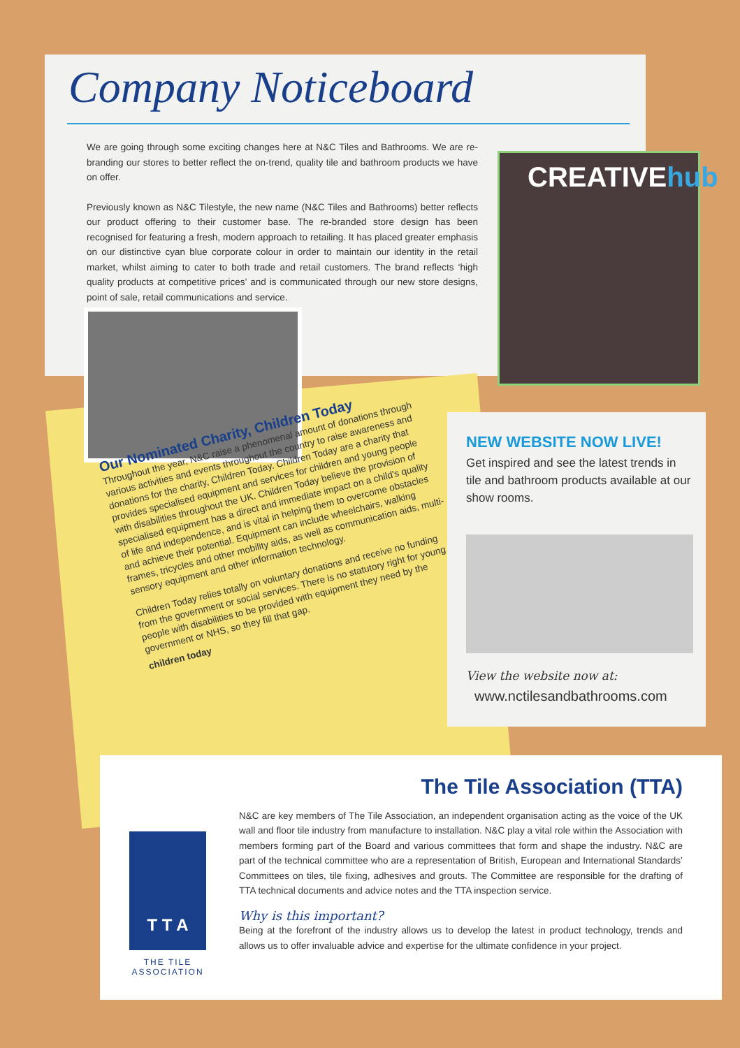CREATIVEhub
Company Noticeboard
We are going through some exciting changes here at N&C Tiles and Bathrooms. We are re-branding our stores to better reflect the on-trend, quality tile and bathroom products we have on offer.
Previously known as N&C Tilestyle, the new name (N&C Tiles and Bathrooms) better reflects our product offering to their customer base. The re-branded store design has been recognised for featuring a fresh, modern approach to retailing. It has placed greater emphasis on our distinctive cyan blue corporate colour in order to maintain our identity in the retail market, whilst aiming to cater to both trade and retail customers. The brand reflects ‘high quality products at competitive prices’ and is communicated through our new store designs, point of sale, retail communications and service.
Our Nominated Charity, Children Today
Throughout the year, N&C raise a phenomenal amount of donations through various activities and events throughout the country to raise awareness and donations for the charity, Children Today. Children Today are a charity that provides specialised equipment and services for children and young people with disabilities throughout the UK. Children Today believe the provision of specialised equipment has a direct and immediate impact on a child's quality of life and independence, and is vital in helping them to overcome obstacles and achieve their potential. Equipment can include wheelchairs, walking frames, tricycles and other mobility aids, as well as communication aids, multi-sensory equipment and other information technology.
Children Today relies totally on voluntary donations and receive no funding from the government or social services. There is no statutory right for young people with disabilities to be provided with equipment they need by the government or NHS, so they fill that gap.
children today
NEW WEBSITE NOW LIVE!
Get inspired and see the latest trends in tile and bathroom products available at our show rooms.
View the website now at:
www.nctilesandbathrooms.com
The Tile Association (TTA)
N&C are key members of The Tile Association, an independent organisation acting as the voice of the UK wall and floor tile industry from manufacture to installation. N&C play a vital role within the Association with members forming part of the Board and various committees that form and shape the industry. N&C are part of the technical committee who are a representation of British, European and International Standards’ Committees on tiles, tile fixing, adhesives and grouts. The Committee are responsible for the drafting of TTA technical documents and advice notes and the TTA inspection service.
Why is this important?
Being at the forefront of the industry allows us to develop the latest in product technology, trends and allows us to offer invaluable advice and expertise for the ultimate confidence in your project.
T T A
THE TILE ASSOCIATION